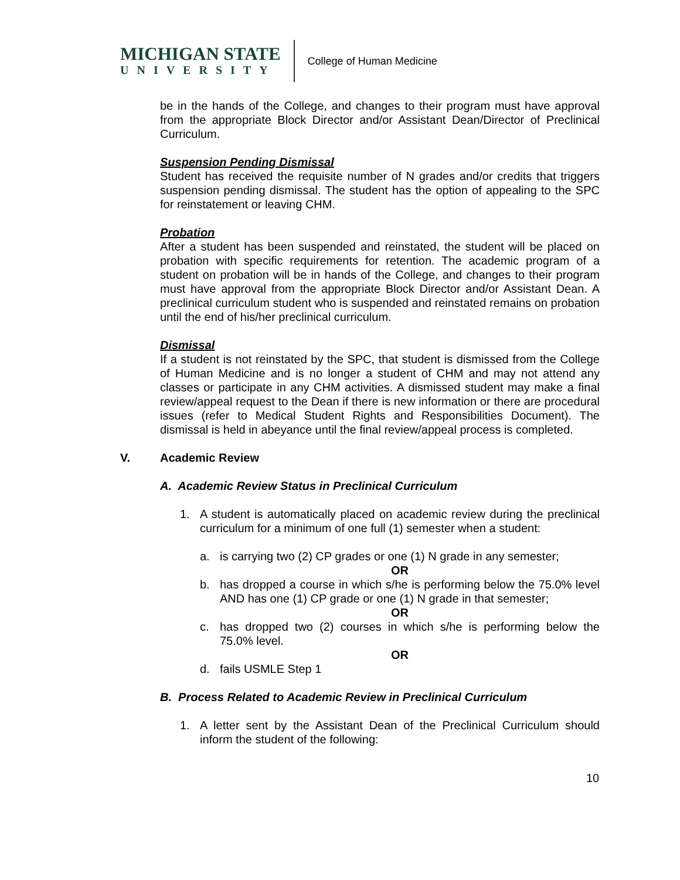MICHIGAN STATE
UNIVERSITY
College of Human Medicine
be in the hands of the College, and changes to their program must have approval from the appropriate Block Director and/or Assistant Dean/Director of Preclinical Curriculum.
Suspension Pending Dismissal
Student has received the requisite number of N grades and/or credits that triggers suspension pending dismissal. The student has the option of appealing to the SPC for reinstatement or leaving CHM.
Probation
After a student has been suspended and reinstated, the student will be placed on probation with specific requirements for retention. The academic program of a student on probation will be in hands of the College, and changes to their program must have approval from the appropriate Block Director and/or Assistant Dean. A preclinical curriculum student who is suspended and reinstated remains on probation until the end of his/her preclinical curriculum.
Dismissal
If a student is not reinstated by the SPC, that student is dismissed from the College of Human Medicine and is no longer a student of CHM and may not attend any classes or participate in any CHM activities. A dismissed student may make a final review/appeal request to the Dean if there is new information or there are procedural issues (refer to Medical Student Rights and Responsibilities Document). The dismissal is held in abeyance until the final review/appeal process is completed.
V. Academic Review
A. Academic Review Status in Preclinical Curriculum
1. A student is automatically placed on academic review during the preclinical curriculum for a minimum of one full (1) semester when a student:
a. is carrying two (2) CP grades or one (1) N grade in any semester;
OR
b. has dropped a course in which s/he is performing below the 75.0% level AND has one (1) CP grade or one (1) N grade in that semester;
OR
c. has dropped two (2) courses in which s/he is performing below the 75.0% level.
OR
d. fails USMLE Step 1
B. Process Related to Academic Review in Preclinical Curriculum
1. A letter sent by the Assistant Dean of the Preclinical Curriculum should inform the student of the following:
10